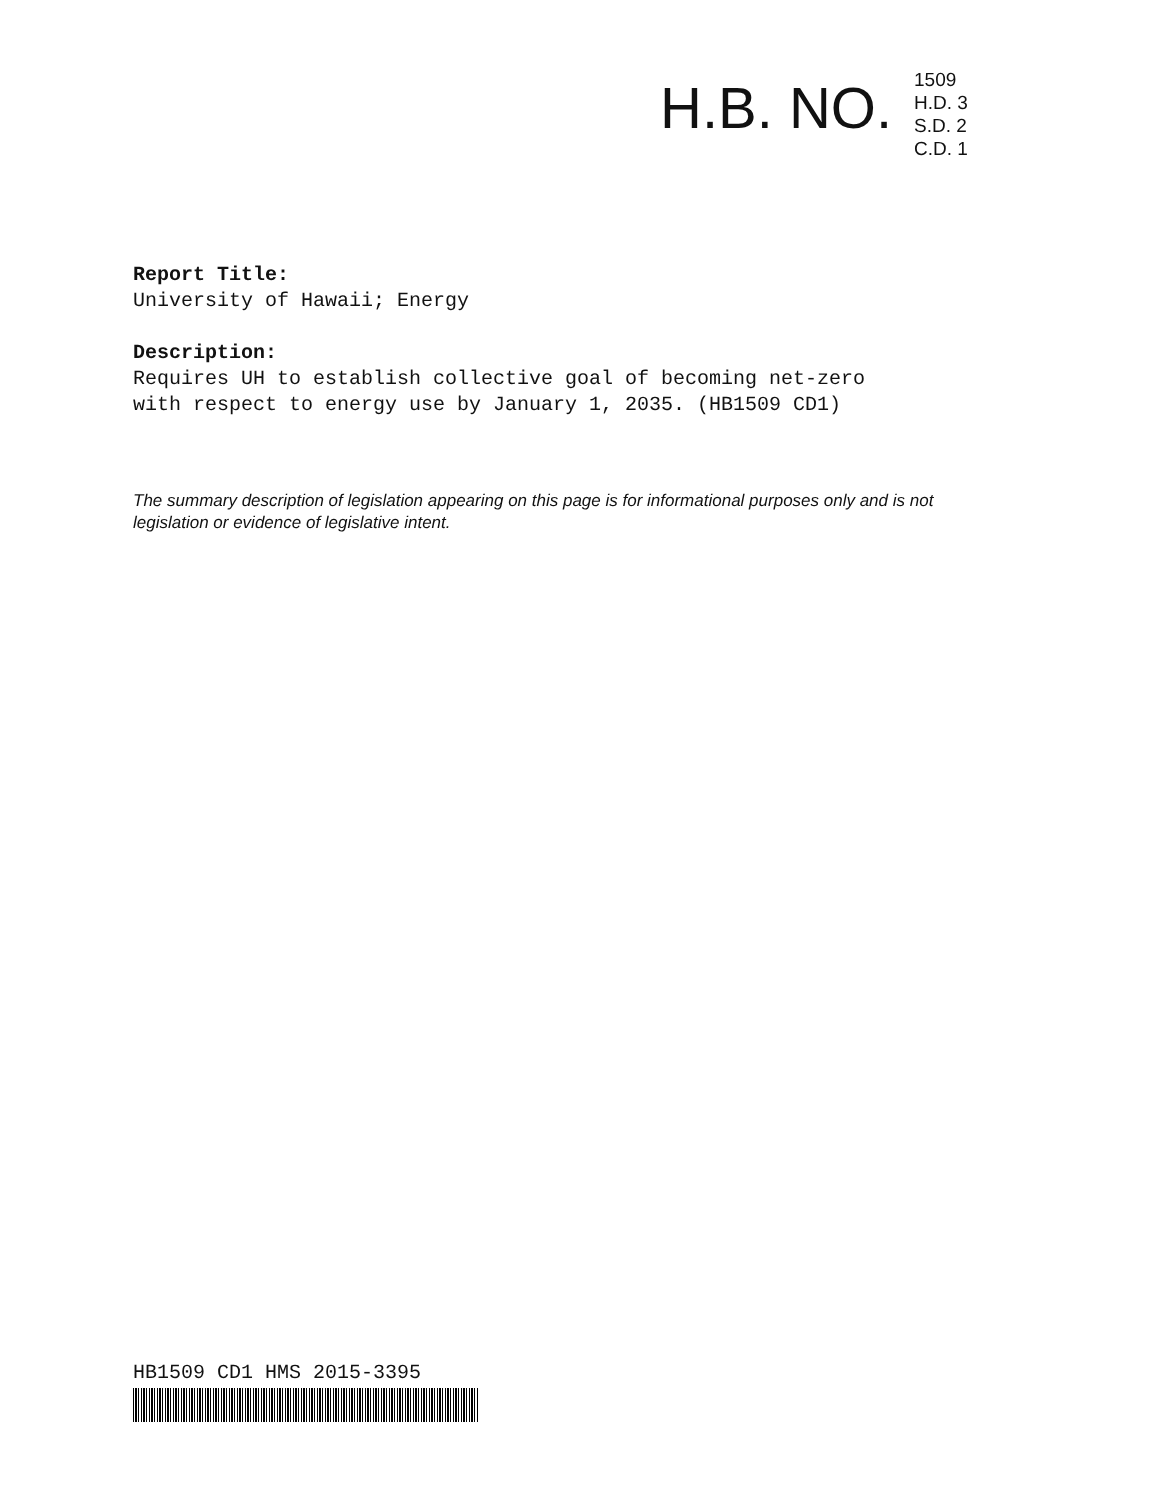H.B. NO.
1509
H.D. 3
S.D. 2
C.D. 1
Report Title:
University of Hawaii; Energy
Description:
Requires UH to establish collective goal of becoming net-zero
with respect to energy use by January 1, 2035. (HB1509 CD1)
The summary description of legislation appearing on this page is for informational purposes only and is not legislation or evidence of legislative intent.
HB1509 CD1 HMS 2015-3395